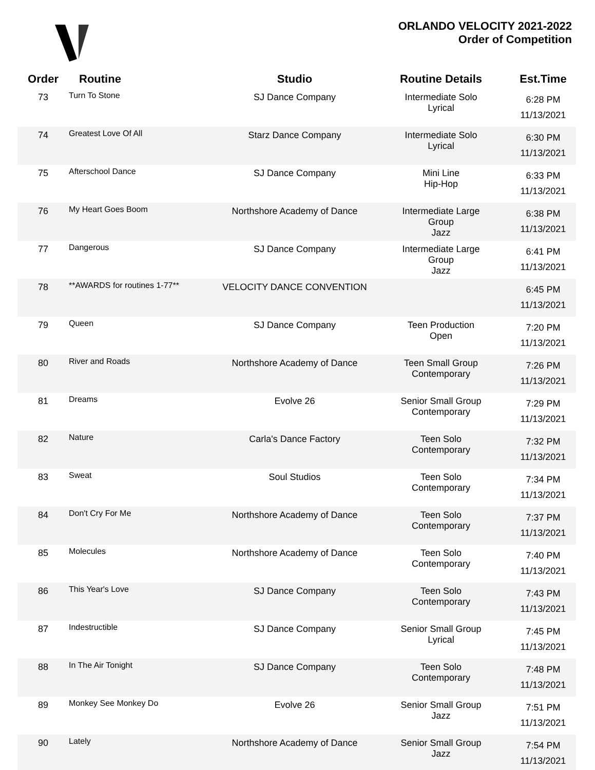ORLANDO VELOCITY 2021-2022
Order of Competition
| Order | Routine | Studio | Routine Details | Est.Time |
| --- | --- | --- | --- | --- |
| 73 | Turn To Stone | SJ Dance Company | Intermediate Solo Lyrical | 6:28 PM 11/13/2021 |
| 74 | Greatest Love Of All | Starz Dance Company | Intermediate Solo Lyrical | 6:30 PM 11/13/2021 |
| 75 | Afterschool Dance | SJ Dance Company | Mini Line Hip-Hop | 6:33 PM 11/13/2021 |
| 76 | My Heart Goes Boom | Northshore Academy of Dance | Intermediate Large Group Jazz | 6:38 PM 11/13/2021 |
| 77 | Dangerous | SJ Dance Company | Intermediate Large Group Jazz | 6:41 PM 11/13/2021 |
| 78 | **AWARDS for routines 1-77** | VELOCITY DANCE CONVENTION | | 6:45 PM 11/13/2021 |
| 79 | Queen | SJ Dance Company | Teen Production Open | 7:20 PM 11/13/2021 |
| 80 | River and Roads | Northshore Academy of Dance | Teen Small Group Contemporary | 7:26 PM 11/13/2021 |
| 81 | Dreams | Evolve 26 | Senior Small Group Contemporary | 7:29 PM 11/13/2021 |
| 82 | Nature | Carla's Dance Factory | Teen Solo Contemporary | 7:32 PM 11/13/2021 |
| 83 | Sweat | Soul Studios | Teen Solo Contemporary | 7:34 PM 11/13/2021 |
| 84 | Don't Cry For Me | Northshore Academy of Dance | Teen Solo Contemporary | 7:37 PM 11/13/2021 |
| 85 | Molecules | Northshore Academy of Dance | Teen Solo Contemporary | 7:40 PM 11/13/2021 |
| 86 | This Year's Love | SJ Dance Company | Teen Solo Contemporary | 7:43 PM 11/13/2021 |
| 87 | Indestructible | SJ Dance Company | Senior Small Group Lyrical | 7:45 PM 11/13/2021 |
| 88 | In The Air Tonight | SJ Dance Company | Teen Solo Contemporary | 7:48 PM 11/13/2021 |
| 89 | Monkey See Monkey Do | Evolve 26 | Senior Small Group Jazz | 7:51 PM 11/13/2021 |
| 90 | Lately | Northshore Academy of Dance | Senior Small Group Jazz | 7:54 PM 11/13/2021 |